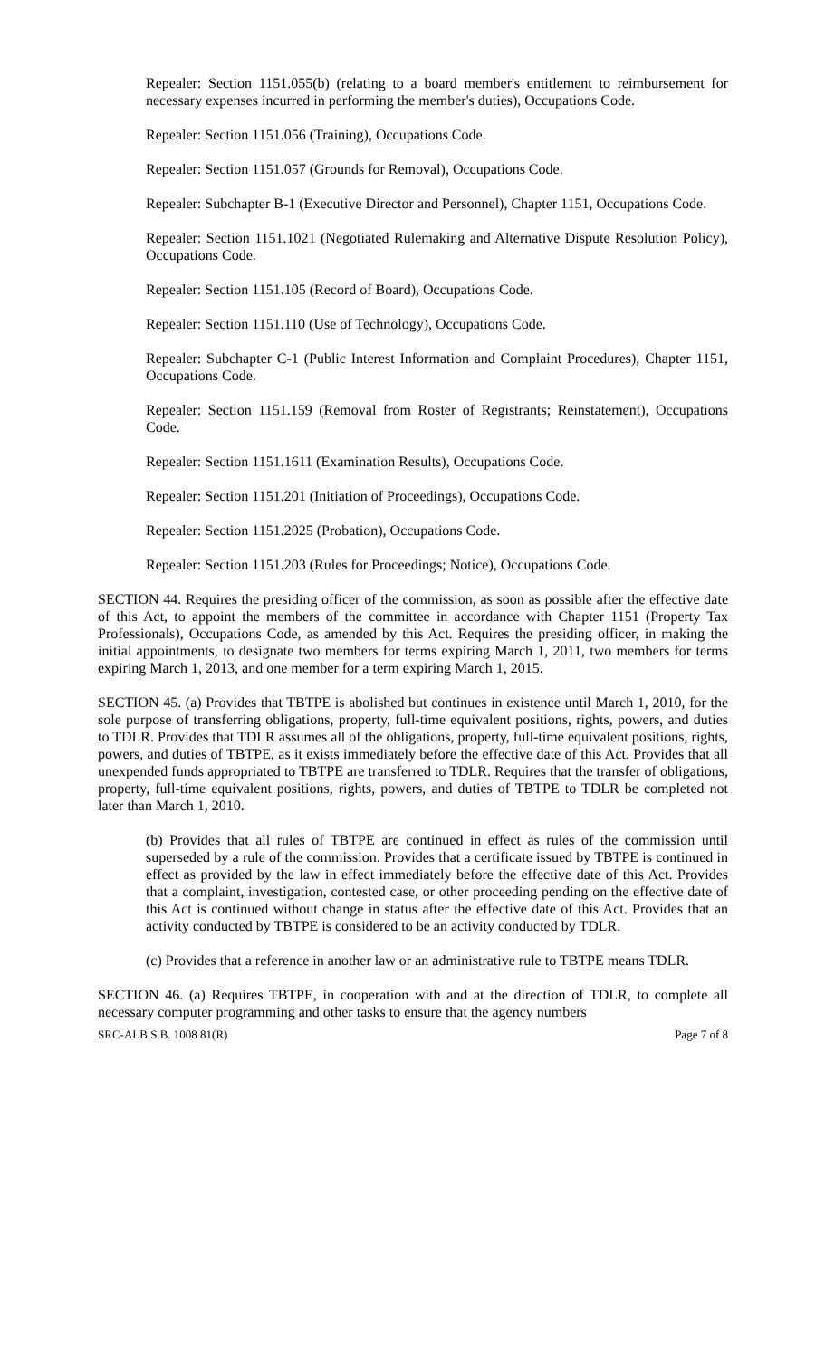Repealer: Section 1151.055(b) (relating to a board member's entitlement to reimbursement for necessary expenses incurred in performing the member's duties), Occupations Code.
Repealer: Section 1151.056 (Training), Occupations Code.
Repealer: Section 1151.057 (Grounds for Removal), Occupations Code.
Repealer: Subchapter B-1 (Executive Director and Personnel), Chapter 1151, Occupations Code.
Repealer: Section 1151.1021 (Negotiated Rulemaking and Alternative Dispute Resolution Policy), Occupations Code.
Repealer: Section 1151.105 (Record of Board), Occupations Code.
Repealer: Section 1151.110 (Use of Technology), Occupations Code.
Repealer: Subchapter C-1 (Public Interest Information and Complaint Procedures), Chapter 1151, Occupations Code.
Repealer: Section 1151.159 (Removal from Roster of Registrants; Reinstatement), Occupations Code.
Repealer: Section 1151.1611 (Examination Results), Occupations Code.
Repealer: Section 1151.201 (Initiation of Proceedings), Occupations Code.
Repealer: Section 1151.2025 (Probation), Occupations Code.
Repealer: Section 1151.203 (Rules for Proceedings; Notice), Occupations Code.
SECTION 44. Requires the presiding officer of the commission, as soon as possible after the effective date of this Act, to appoint the members of the committee in accordance with Chapter 1151 (Property Tax Professionals), Occupations Code, as amended by this Act. Requires the presiding officer, in making the initial appointments, to designate two members for terms expiring March 1, 2011, two members for terms expiring March 1, 2013, and one member for a term expiring March 1, 2015.
SECTION 45. (a) Provides that TBTPE is abolished but continues in existence until March 1, 2010, for the sole purpose of transferring obligations, property, full-time equivalent positions, rights, powers, and duties to TDLR. Provides that TDLR assumes all of the obligations, property, full-time equivalent positions, rights, powers, and duties of TBTPE, as it exists immediately before the effective date of this Act. Provides that all unexpended funds appropriated to TBTPE are transferred to TDLR. Requires that the transfer of obligations, property, full-time equivalent positions, rights, powers, and duties of TBTPE to TDLR be completed not later than March 1, 2010.
(b) Provides that all rules of TBTPE are continued in effect as rules of the commission until superseded by a rule of the commission. Provides that a certificate issued by TBTPE is continued in effect as provided by the law in effect immediately before the effective date of this Act. Provides that a complaint, investigation, contested case, or other proceeding pending on the effective date of this Act is continued without change in status after the effective date of this Act. Provides that an activity conducted by TBTPE is considered to be an activity conducted by TDLR.
(c) Provides that a reference in another law or an administrative rule to TBTPE means TDLR.
SECTION 46. (a) Requires TBTPE, in cooperation with and at the direction of TDLR, to complete all necessary computer programming and other tasks to ensure that the agency numbers
SRC-ALB S.B. 1008 81(R) Page 7 of 8